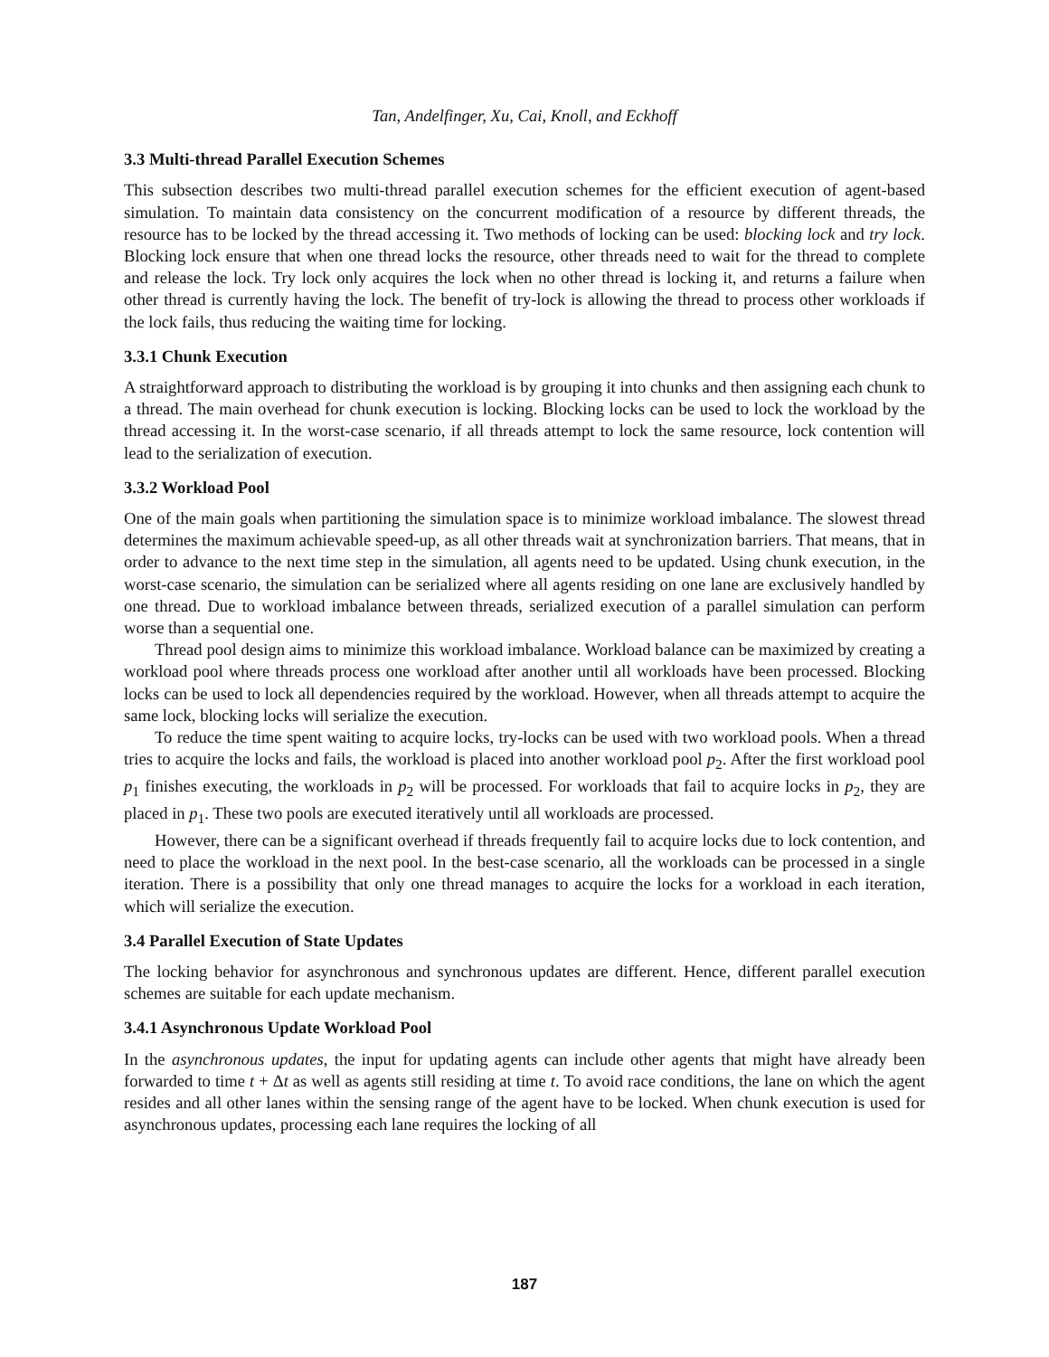Tan, Andelfinger, Xu, Cai, Knoll, and Eckhoff
3.3 Multi-thread Parallel Execution Schemes
This subsection describes two multi-thread parallel execution schemes for the efficient execution of agent-based simulation. To maintain data consistency on the concurrent modification of a resource by different threads, the resource has to be locked by the thread accessing it. Two methods of locking can be used: blocking lock and try lock. Blocking lock ensure that when one thread locks the resource, other threads need to wait for the thread to complete and release the lock. Try lock only acquires the lock when no other thread is locking it, and returns a failure when other thread is currently having the lock. The benefit of try-lock is allowing the thread to process other workloads if the lock fails, thus reducing the waiting time for locking.
3.3.1 Chunk Execution
A straightforward approach to distributing the workload is by grouping it into chunks and then assigning each chunk to a thread. The main overhead for chunk execution is locking. Blocking locks can be used to lock the workload by the thread accessing it. In the worst-case scenario, if all threads attempt to lock the same resource, lock contention will lead to the serialization of execution.
3.3.2 Workload Pool
One of the main goals when partitioning the simulation space is to minimize workload imbalance. The slowest thread determines the maximum achievable speed-up, as all other threads wait at synchronization barriers. That means, that in order to advance to the next time step in the simulation, all agents need to be updated. Using chunk execution, in the worst-case scenario, the simulation can be serialized where all agents residing on one lane are exclusively handled by one thread. Due to workload imbalance between threads, serialized execution of a parallel simulation can perform worse than a sequential one.
Thread pool design aims to minimize this workload imbalance. Workload balance can be maximized by creating a workload pool where threads process one workload after another until all workloads have been processed. Blocking locks can be used to lock all dependencies required by the workload. However, when all threads attempt to acquire the same lock, blocking locks will serialize the execution.
To reduce the time spent waiting to acquire locks, try-locks can be used with two workload pools. When a thread tries to acquire the locks and fails, the workload is placed into another workload pool p<sub>2</sub>. After the first workload pool p<sub>1</sub> finishes executing, the workloads in p<sub>2</sub> will be processed. For workloads that fail to acquire locks in p<sub>2</sub>, they are placed in p<sub>1</sub>. These two pools are executed iteratively until all workloads are processed.
However, there can be a significant overhead if threads frequently fail to acquire locks due to lock contention, and need to place the workload in the next pool. In the best-case scenario, all the workloads can be processed in a single iteration. There is a possibility that only one thread manages to acquire the locks for a workload in each iteration, which will serialize the execution.
3.4 Parallel Execution of State Updates
The locking behavior for asynchronous and synchronous updates are different. Hence, different parallel execution schemes are suitable for each update mechanism.
3.4.1 Asynchronous Update Workload Pool
In the asynchronous updates, the input for updating agents can include other agents that might have already been forwarded to time t + Δt as well as agents still residing at time t. To avoid race conditions, the lane on which the agent resides and all other lanes within the sensing range of the agent have to be locked. When chunk execution is used for asynchronous updates, processing each lane requires the locking of all
187